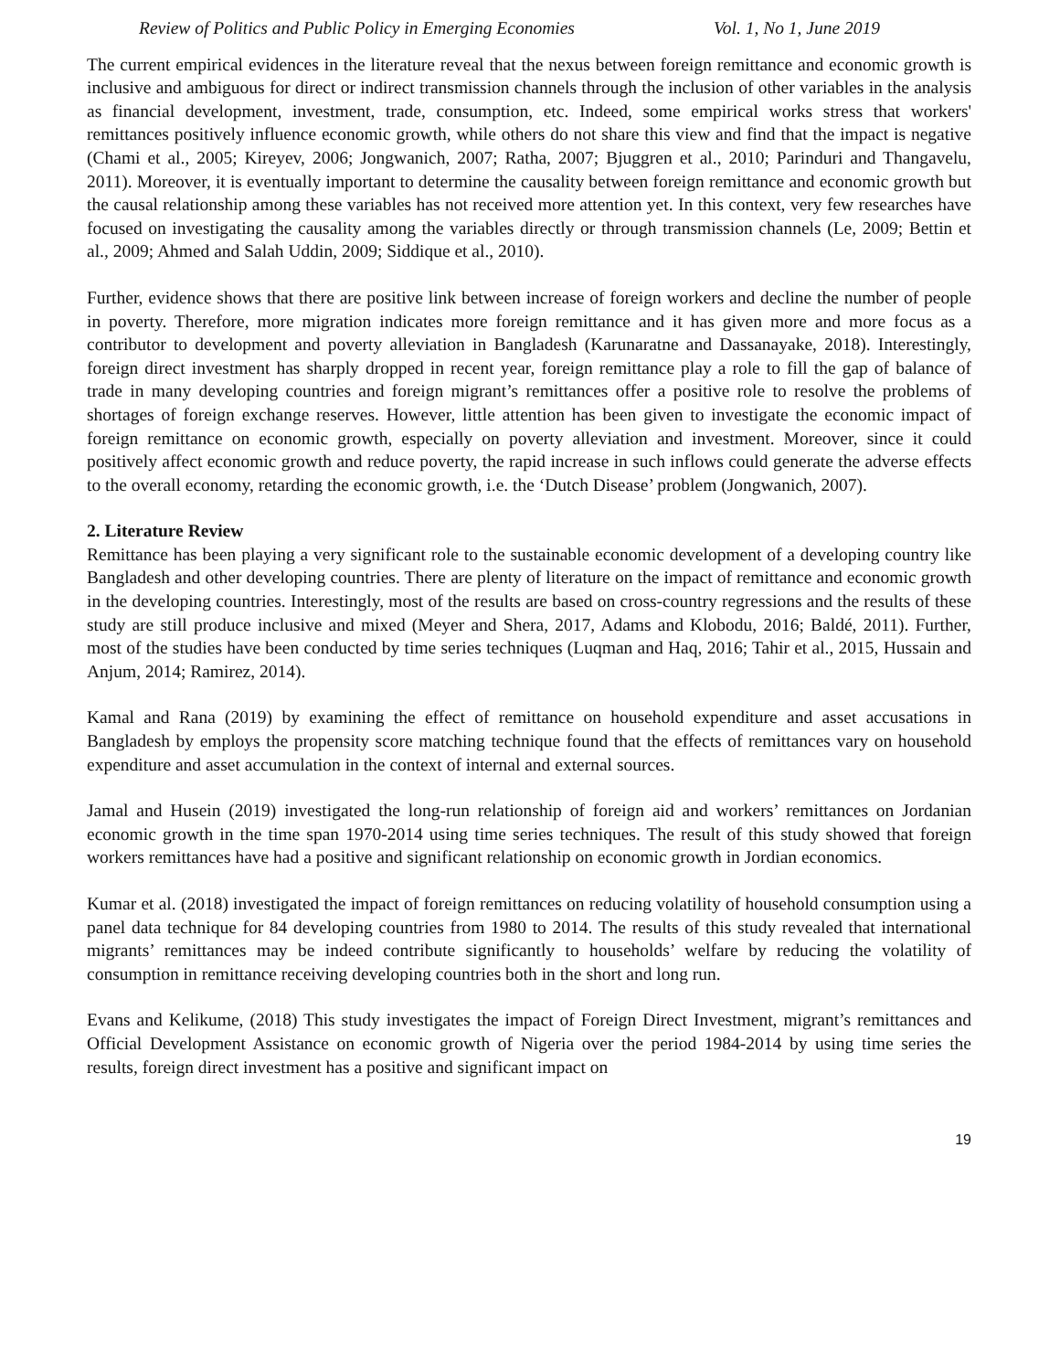Review of Politics and Public Policy in Emerging Economies Vol. 1, No 1, June 2019
The current empirical evidences in the literature reveal that the nexus between foreign remittance and economic growth is inclusive and ambiguous for direct or indirect transmission channels through the inclusion of other variables in the analysis as financial development, investment, trade, consumption, etc. Indeed, some empirical works stress that workers' remittances positively influence economic growth, while others do not share this view and find that the impact is negative (Chami et al., 2005; Kireyev, 2006; Jongwanich, 2007; Ratha, 2007; Bjuggren et al., 2010; Parinduri and Thangavelu, 2011). Moreover, it is eventually important to determine the causality between foreign remittance and economic growth but the causal relationship among these variables has not received more attention yet. In this context, very few researches have focused on investigating the causality among the variables directly or through transmission channels (Le, 2009; Bettin et al., 2009; Ahmed and Salah Uddin, 2009; Siddique et al., 2010).
Further, evidence shows that there are positive link between increase of foreign workers and decline the number of people in poverty. Therefore, more migration indicates more foreign remittance and it has given more and more focus as a contributor to development and poverty alleviation in Bangladesh (Karunaratne and Dassanayake, 2018). Interestingly, foreign direct investment has sharply dropped in recent year, foreign remittance play a role to fill the gap of balance of trade in many developing countries and foreign migrant’s remittances offer a positive role to resolve the problems of shortages of foreign exchange reserves. However, little attention has been given to investigate the economic impact of foreign remittance on economic growth, especially on poverty alleviation and investment. Moreover, since it could positively affect economic growth and reduce poverty, the rapid increase in such inflows could generate the adverse effects to the overall economy, retarding the economic growth, i.e. the ‘Dutch Disease’ problem (Jongwanich, 2007).
2. Literature Review
Remittance has been playing a very significant role to the sustainable economic development of a developing country like Bangladesh and other developing countries. There are plenty of literature on the impact of remittance and economic growth in the developing countries. Interestingly, most of the results are based on cross-country regressions and the results of these study are still produce inclusive and mixed (Meyer and Shera, 2017, Adams and Klobodu, 2016; Baldé, 2011). Further, most of the studies have been conducted by time series techniques (Luqman and Haq, 2016; Tahir et al., 2015, Hussain and Anjum, 2014; Ramirez, 2014).
Kamal and Rana (2019) by examining the effect of remittance on household expenditure and asset accusations in Bangladesh by employs the propensity score matching technique found that the effects of remittances vary on household expenditure and asset accumulation in the context of internal and external sources.
Jamal and Husein (2019) investigated the long-run relationship of foreign aid and workers’ remittances on Jordanian economic growth in the time span 1970-2014 using time series techniques. The result of this study showed that foreign workers remittances have had a positive and significant relationship on economic growth in Jordian economics.
Kumar et al. (2018) investigated the impact of foreign remittances on reducing volatility of household consumption using a panel data technique for 84 developing countries from 1980 to 2014. The results of this study revealed that international migrants’ remittances may be indeed contribute significantly to households’ welfare by reducing the volatility of consumption in remittance receiving developing countries both in the short and long run.
Evans and Kelikume, (2018) This study investigates the impact of Foreign Direct Investment, migrant’s remittances and Official Development Assistance on economic growth of Nigeria over the period 1984-2014 by using time series the results, foreign direct investment has a positive and significant impact on
19